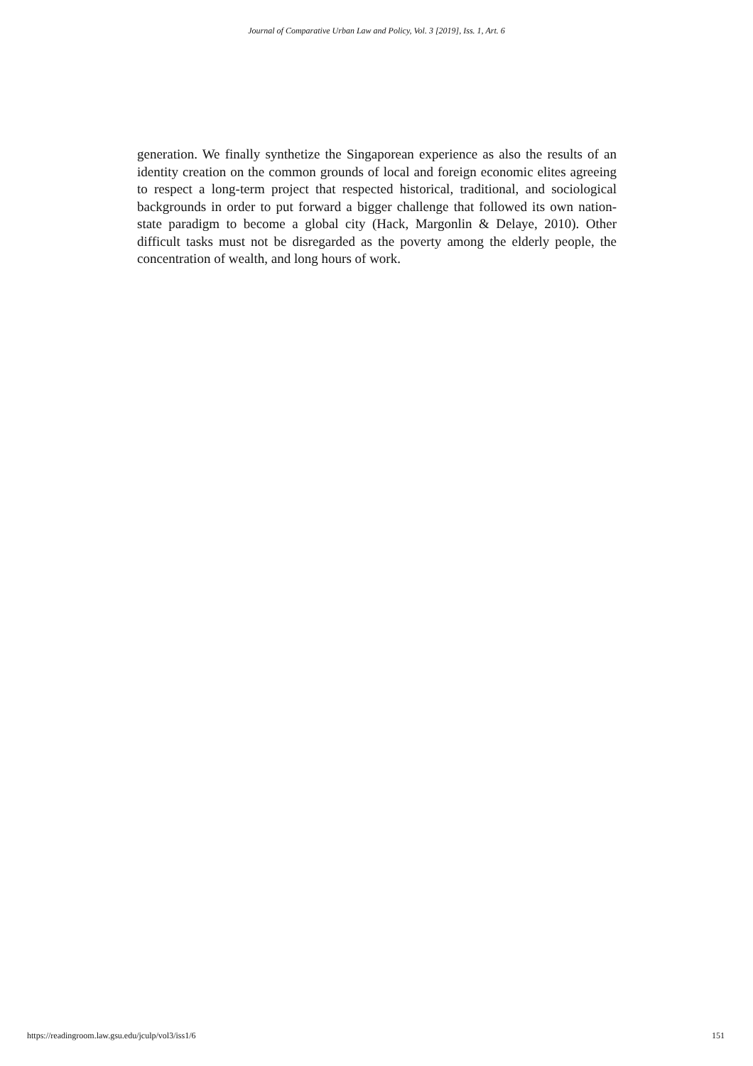Journal of Comparative Urban Law and Policy, Vol. 3 [2019], Iss. 1, Art. 6
generation. We finally synthetize the Singaporean experience as also the results of an identity creation on the common grounds of local and foreign economic elites agreeing to respect a long-term project that respected historical, traditional, and sociological backgrounds in order to put forward a bigger challenge that followed its own nation-state paradigm to become a global city (Hack, Margonlin & Delaye, 2010). Other difficult tasks must not be disregarded as the poverty among the elderly people, the concentration of wealth, and long hours of work.
https://readingroom.law.gsu.edu/jculp/vol3/iss1/6 151